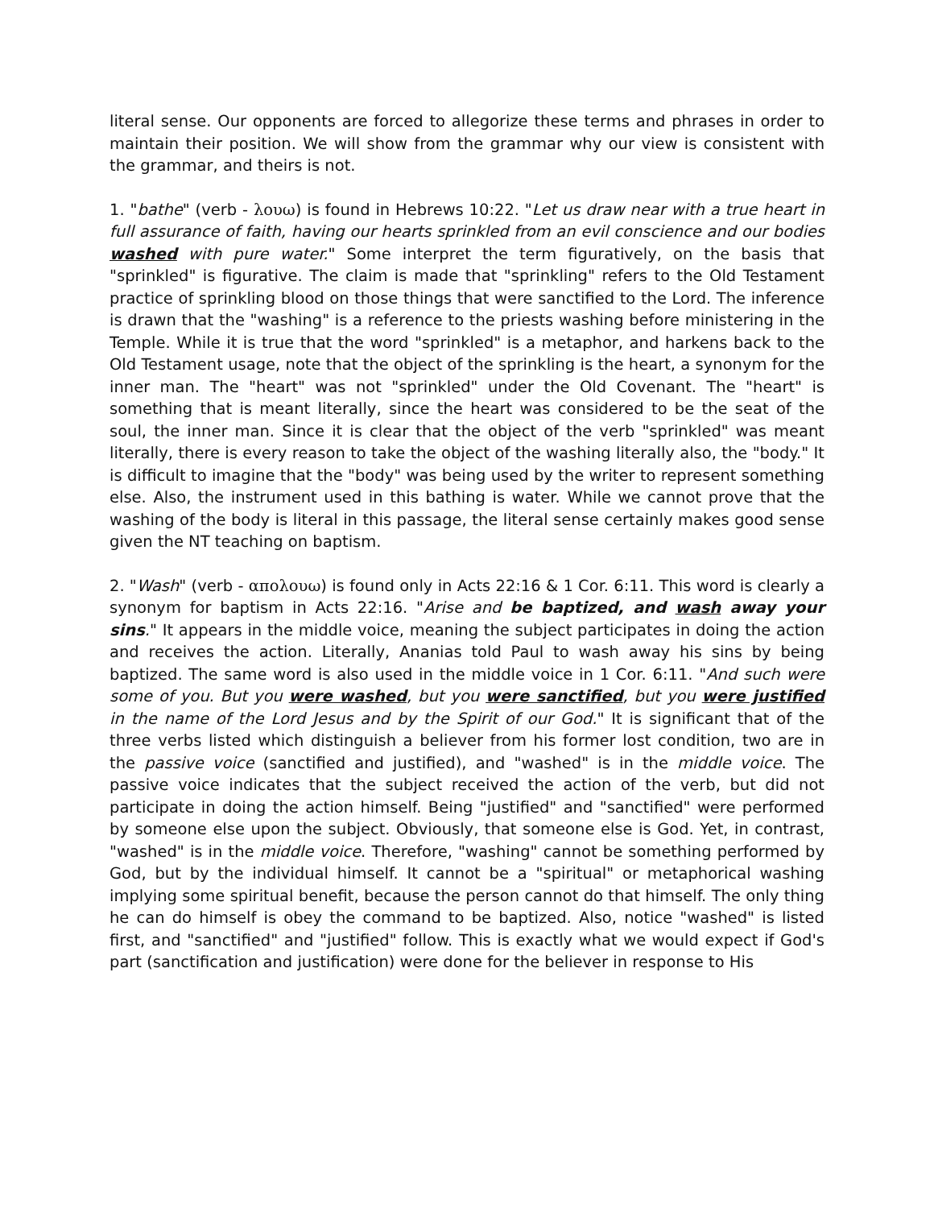literal sense. Our opponents are forced to allegorize these terms and phrases in order to maintain their position. We will show from the grammar why our view is consistent with the grammar, and theirs is not.
1. "bathe" (verb - λουω) is found in Hebrews 10:22. "Let us draw near with a true heart in full assurance of faith, having our hearts sprinkled from an evil conscience and our bodies washed with pure water." Some interpret the term figuratively, on the basis that "sprinkled" is figurative. The claim is made that "sprinkling" refers to the Old Testament practice of sprinkling blood on those things that were sanctified to the Lord. The inference is drawn that the "washing" is a reference to the priests washing before ministering in the Temple. While it is true that the word "sprinkled" is a metaphor, and harkens back to the Old Testament usage, note that the object of the sprinkling is the heart, a synonym for the inner man. The "heart" was not "sprinkled" under the Old Covenant. The "heart" is something that is meant literally, since the heart was considered to be the seat of the soul, the inner man. Since it is clear that the object of the verb "sprinkled" was meant literally, there is every reason to take the object of the washing literally also, the "body." It is difficult to imagine that the "body" was being used by the writer to represent something else. Also, the instrument used in this bathing is water. While we cannot prove that the washing of the body is literal in this passage, the literal sense certainly makes good sense given the NT teaching on baptism.
2. "Wash" (verb - απολουω) is found only in Acts 22:16 & 1 Cor. 6:11. This word is clearly a synonym for baptism in Acts 22:16. "Arise and be baptized, and wash away your sins." It appears in the middle voice, meaning the subject participates in doing the action and receives the action. Literally, Ananias told Paul to wash away his sins by being baptized. The same word is also used in the middle voice in 1 Cor. 6:11. "And such were some of you. But you were washed, but you were sanctified, but you were justified in the name of the Lord Jesus and by the Spirit of our God." It is significant that of the three verbs listed which distinguish a believer from his former lost condition, two are in the passive voice (sanctified and justified), and "washed" is in the middle voice. The passive voice indicates that the subject received the action of the verb, but did not participate in doing the action himself. Being "justified" and "sanctified" were performed by someone else upon the subject. Obviously, that someone else is God. Yet, in contrast, "washed" is in the middle voice. Therefore, "washing" cannot be something performed by God, but by the individual himself. It cannot be a "spiritual" or metaphorical washing implying some spiritual benefit, because the person cannot do that himself. The only thing he can do himself is obey the command to be baptized. Also, notice "washed" is listed first, and "sanctified" and "justified" follow. This is exactly what we would expect if God's part (sanctification and justification) were done for the believer in response to His